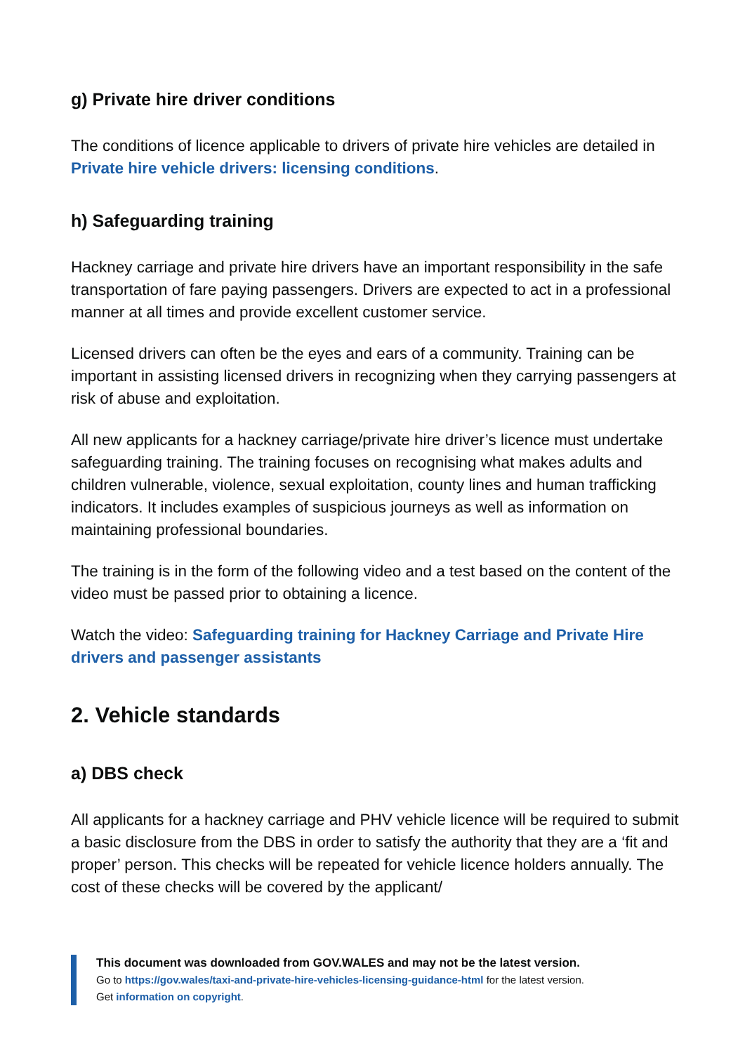g) Private hire driver conditions
The conditions of licence applicable to drivers of private hire vehicles are detailed in Private hire vehicle drivers: licensing conditions.
h) Safeguarding training
Hackney carriage and private hire drivers have an important responsibility in the safe transportation of fare paying passengers. Drivers are expected to act in a professional manner at all times and provide excellent customer service.
Licensed drivers can often be the eyes and ears of a community. Training can be important in assisting licensed drivers in recognizing when they carrying passengers at risk of abuse and exploitation.
All new applicants for a hackney carriage/private hire driver’s licence must undertake safeguarding training. The training focuses on recognising what makes adults and children vulnerable, violence, sexual exploitation, county lines and human trafficking indicators. It includes examples of suspicious journeys as well as information on maintaining professional boundaries.
The training is in the form of the following video and a test based on the content of the video must be passed prior to obtaining a licence.
Watch the video: Safeguarding training for Hackney Carriage and Private Hire drivers and passenger assistants
2. Vehicle standards
a) DBS check
All applicants for a hackney carriage and PHV vehicle licence will be required to submit a basic disclosure from the DBS in order to satisfy the authority that they are a ‘fit and proper’ person. This checks will be repeated for vehicle licence holders annually. The cost of these checks will be covered by the applicant/
This document was downloaded from GOV.WALES and may not be the latest version.
Go to https://gov.wales/taxi-and-private-hire-vehicles-licensing-guidance-html for the latest version.
Get information on copyright.